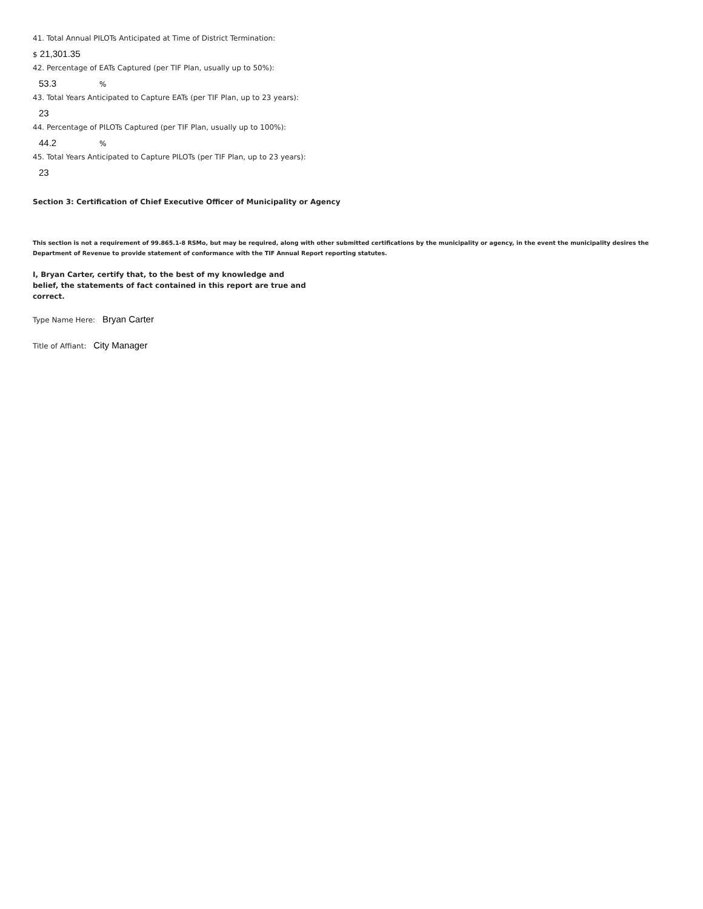41. Total Annual PILOTs Anticipated at Time of District Termination:
$ 21,301.35
42. Percentage of EATs Captured (per TIF Plan, usually up to 50%):
53.3%
43. Total Years Anticipated to Capture EATs (per TIF Plan, up to 23 years):
23
44. Percentage of PILOTs Captured (per TIF Plan, usually up to 100%):
44.2%
45. Total Years Anticipated to Capture PILOTs (per TIF Plan, up to 23 years):
23
Section 3: Certification of Chief Executive Officer of Municipality or Agency
This section is not a requirement of 99.865.1-8 RSMo, but may be required, along with other submitted certifications by the municipality or agency, in the event the municipality desires the Department of Revenue to provide statement of conformance with the TIF Annual Report reporting statutes.
I, Bryan Carter, certify that, to the best of my knowledge and belief, the statements of fact contained in this report are true and correct.
Type Name Here: Bryan Carter
Title of Affiant: City Manager